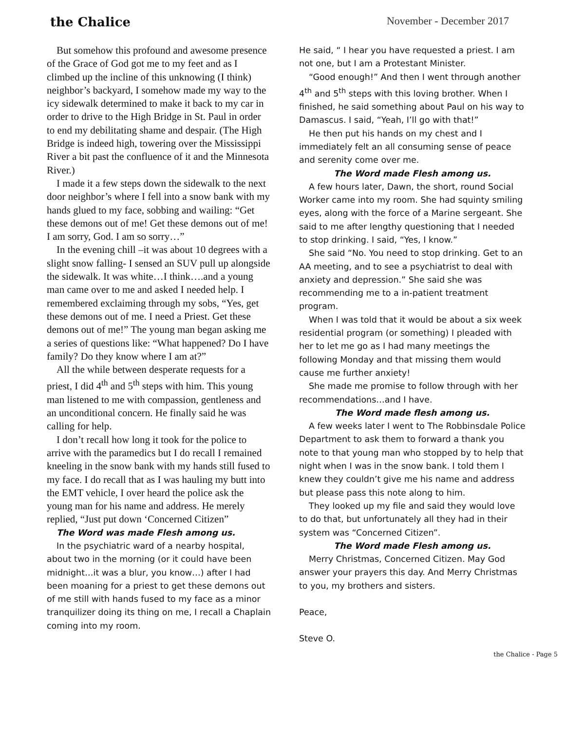the Chalice
November - December 2017
But somehow this profound and awesome presence of the Grace of God got me to my feet and as I climbed up the incline of this unknowing (I think) neighbor’s backyard, I somehow made my way to the icy sidewalk determined to make it back to my car in order to drive to the High Bridge in St. Paul in order to end my debilitating shame and despair. (The High Bridge is indeed high, towering over the Mississippi River a bit past the confluence of it and the Minnesota River.)
I made it a few steps down the sidewalk to the next door neighbor’s where I fell into a snow bank with my hands glued to my face, sobbing and wailing: “Get these demons out of me! Get these demons out of me! I am sorry, God. I am so sorry…”
In the evening chill –it was about 10 degrees with a slight snow falling- I sensed an SUV pull up alongside the sidewalk. It was white…I think….and a young man came over to me and asked I needed help. I remembered exclaiming through my sobs, “Yes, get these demons out of me. I need a Priest. Get these demons out of me!” The young man began asking me a series of questions like: “What happened? Do I have family? Do they know where I am at?”
All the while between desperate requests for a priest, I did 4<sup>th</sup> and 5<sup>th</sup> steps with him. This young man listened to me with compassion, gentleness and an unconditional concern. He finally said he was calling for help.
I don’t recall how long it took for the police to arrive with the paramedics but I do recall I remained kneeling in the snow bank with my hands still fused to my face. I do recall that as I was hauling my butt into the EMT vehicle, I over heard the police ask the young man for his name and address. He merely replied, “Just put down ‘Concerned Citizen”
The Word was made Flesh among us.
In the psychiatric ward of a nearby hospital, about two in the morning (or it could have been midnight…it was a blur, you know…) after I had been moaning for a priest to get these demons out of me still with hands fused to my face as a minor tranquilizer doing its thing on me, I recall a Chaplain coming into my room.
He said, “ I hear you have requested a priest. I am not one, but I am a Protestant Minister.
“Good enough!” And then I went through another 4<sup>th</sup> and 5<sup>th</sup> steps with this loving brother. When I finished, he said something about Paul on his way to Damascus. I said, “Yeah, I’ll go with that!”
He then put his hands on my chest and I immediately felt an all consuming sense of peace and serenity come over me.
The Word made Flesh among us.
A few hours later, Dawn, the short, round Social Worker came into my room. She had squinty smiling eyes, along with the force of a Marine sergeant. She said to me after lengthy questioning that I needed to stop drinking. I said, “Yes, I know.”
She said “No. You need to stop drinking. Get to an AA meeting, and to see a psychiatrist to deal with anxiety and depression.” She said she was recommending me to a in-patient treatment program.
When I was told that it would be about a six week residential program (or something) I pleaded with her to let me go as I had many meetings the following Monday and that missing them would cause me further anxiety!
She made me promise to follow through with her recommendations…and I have.
The Word made flesh among us.
A few weeks later I went to The Robbinsdale Police Department to ask them to forward a thank you note to that young man who stopped by to help that night when I was in the snow bank. I told them I knew they couldn’t give me his name and address but please pass this note along to him.
They looked up my file and said they would love to do that, but unfortunately all they had in their system was “Concerned Citizen”.
The Word made Flesh among us.
Merry Christmas, Concerned Citizen. May God answer your prayers this day. And Merry Christmas to you, my brothers and sisters.
Peace,
Steve O.
the Chalice - Page 5